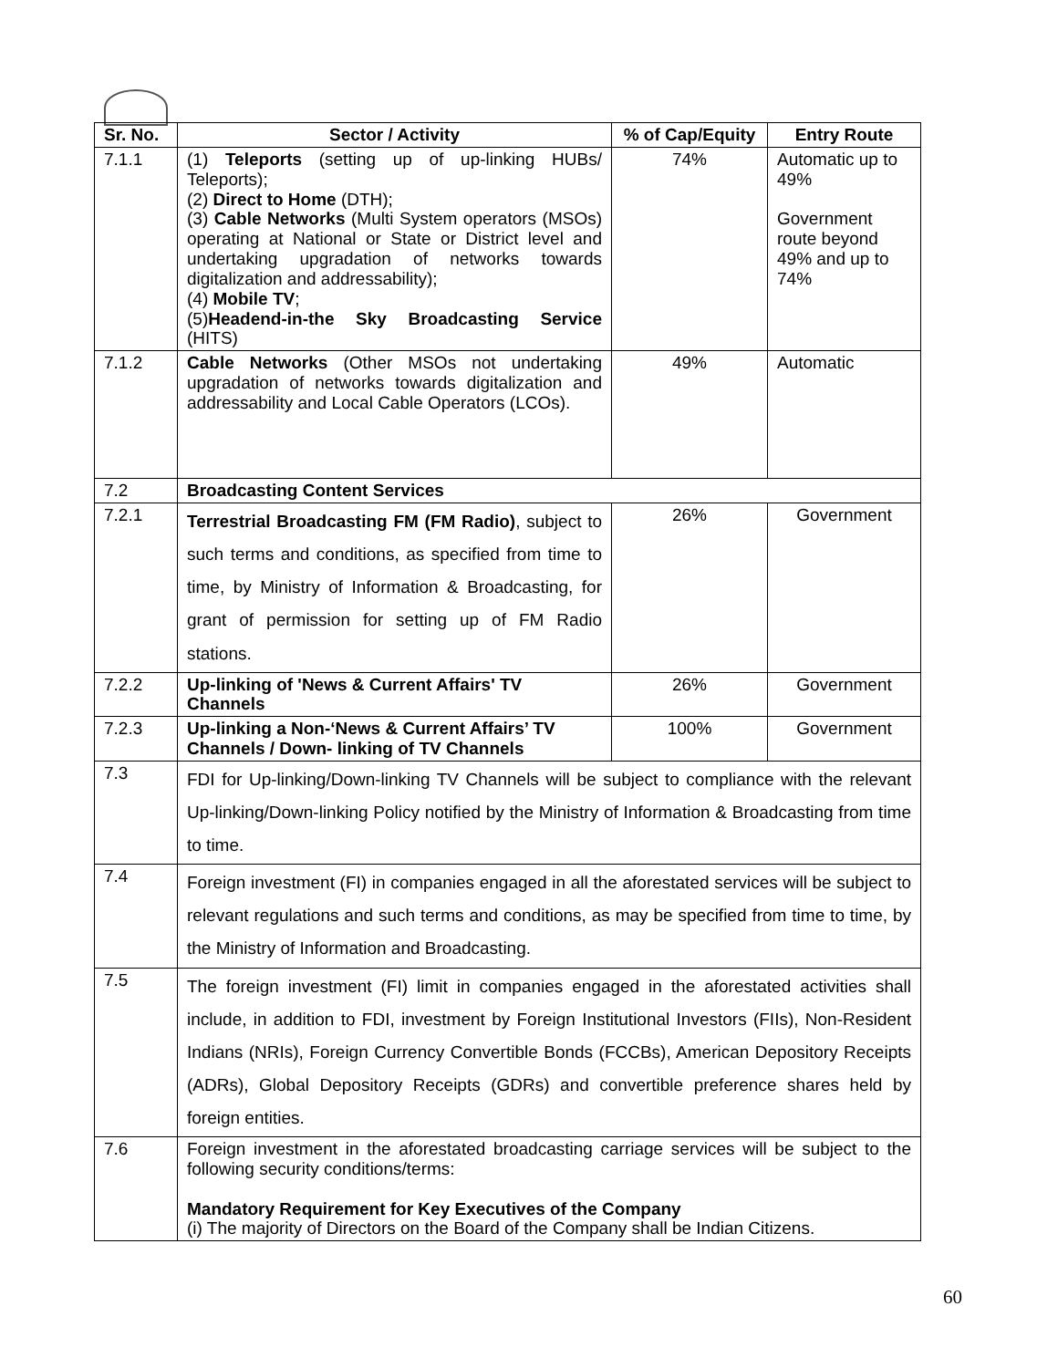| Sr. No. | Sector / Activity | % of Cap/Equity | Entry Route |
| --- | --- | --- | --- |
| 7.1.1 | (1) Teleports (setting up of up-linking HUBs/ Teleports); (2) Direct to Home (DTH); (3) Cable Networks (Multi System operators (MSOs) operating at National or State or District level and undertaking upgradation of networks towards digitalization and addressability); (4) Mobile TV ; (5) Headend-in-the Sky Broadcasting Service (HITS) | 74% | Automatic up to 49% Government route beyond 49% and up to 74% |
| 7.1.2 | Cable Networks (Other MSOs not undertaking upgradation of networks towards digitalization and addressability and Local Cable Operators (LCOs). | 49% | Automatic |
| 7.2 | Broadcasting Content Services | | |
| 7.2.1 | Terrestrial Broadcasting FM (FM Radio) , subject to such terms and conditions, as specified from time to time, by Ministry of Information & Broadcasting, for grant of permission for setting up of FM Radio stations. | 26% | Government |
| 7.2.2 | Up-linking of 'News & Current Affairs' TV Channels | 26% | Government |
| 7.2.3 | Up-linking a Non-‘News & Current Affairs’ TV Channels / Down- linking of TV Channels | 100% | Government |
| 7.3 | FDI for Up-linking/Down-linking TV Channels will be subject to compliance with the relevant Up-linking/Down-linking Policy notified by the Ministry of Information & Broadcasting from time to time. | | |
| 7.4 | Foreign investment (FI) in companies engaged in all the aforestated services will be subject to relevant regulations and such terms and conditions, as may be specified from time to time, by the Ministry of Information and Broadcasting. | | |
| 7.5 | The foreign investment (FI) limit in companies engaged in the aforestated activities shall include, in addition to FDI, investment by Foreign Institutional Investors (FIIs), Non-Resident Indians (NRIs), Foreign Currency Convertible Bonds (FCCBs), American Depository Receipts (ADRs), Global Depository Receipts (GDRs) and convertible preference shares held by foreign entities. | | |
| 7.6 | Foreign investment in the aforestated broadcasting carriage services will be subject to the following security conditions/terms: Mandatory Requirement for Key Executives of the Company (i) The majority of Directors on the Board of the Company shall be Indian Citizens. | | |
60